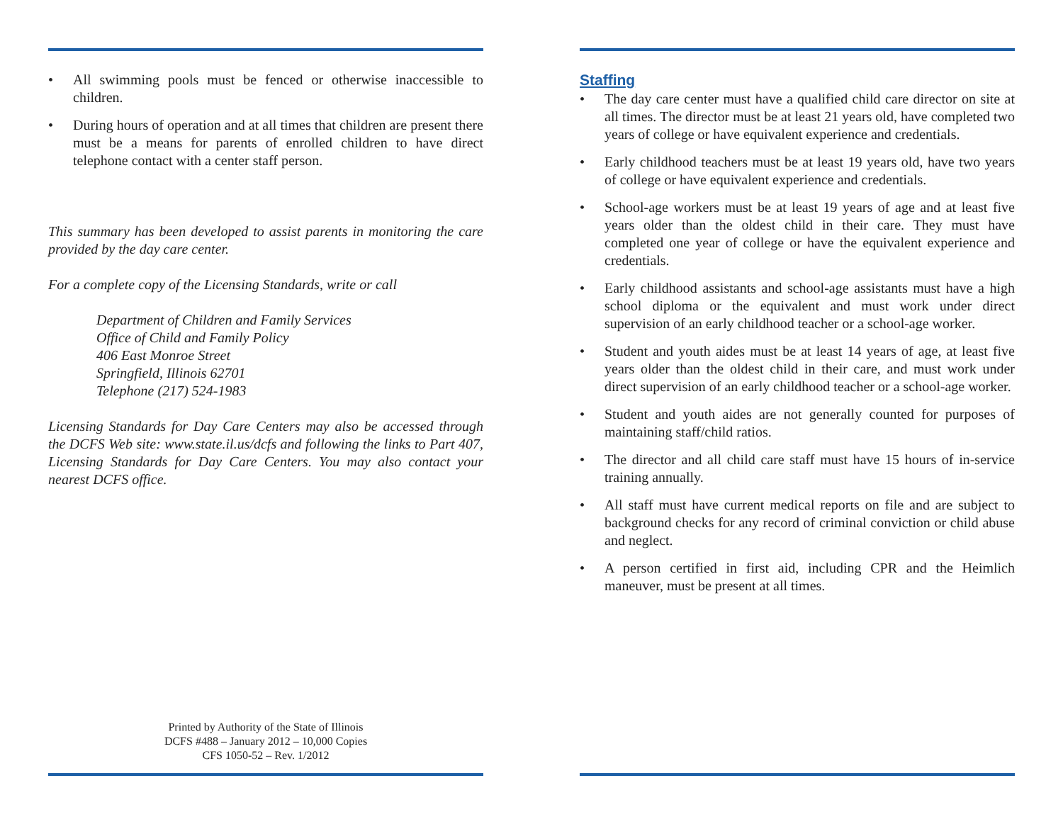• All swimming pools must be fenced or otherwise inaccessible to children.
• During hours of operation and at all times that children are present there must be a means for parents of enrolled children to have direct telephone contact with a center staff person.
This summary has been developed to assist parents in monitoring the care provided by the day care center.
For a complete copy of the Licensing Standards, write or call
Department of Children and Family Services
Office of Child and Family Policy
406 East Monroe Street
Springfield, Illinois 62701
Telephone (217) 524-1983
Licensing Standards for Day Care Centers may also be accessed through the DCFS Web site: www.state.il.us/dcfs and following the links to Part 407, Licensing Standards for Day Care Centers. You may also contact your nearest DCFS office.
Printed by Authority of the State of Illinois
DCFS #488 – January 2012 – 10,000 Copies
CFS 1050-52 – Rev. 1/2012
Staffing
• The day care center must have a qualified child care director on site at all times. The director must be at least 21 years old, have completed two years of college or have equivalent experience and credentials.
• Early childhood teachers must be at least 19 years old, have two years of college or have equivalent experience and credentials.
• School-age workers must be at least 19 years of age and at least five years older than the oldest child in their care. They must have completed one year of college or have the equivalent experience and credentials.
• Early childhood assistants and school-age assistants must have a high school diploma or the equivalent and must work under direct supervision of an early childhood teacher or a school-age worker.
• Student and youth aides must be at least 14 years of age, at least five years older than the oldest child in their care, and must work under direct supervision of an early childhood teacher or a school-age worker.
• Student and youth aides are not generally counted for purposes of maintaining staff/child ratios.
• The director and all child care staff must have 15 hours of in-service training annually.
• All staff must have current medical reports on file and are subject to background checks for any record of criminal conviction or child abuse and neglect.
• A person certified in first aid, including CPR and the Heimlich maneuver, must be present at all times.